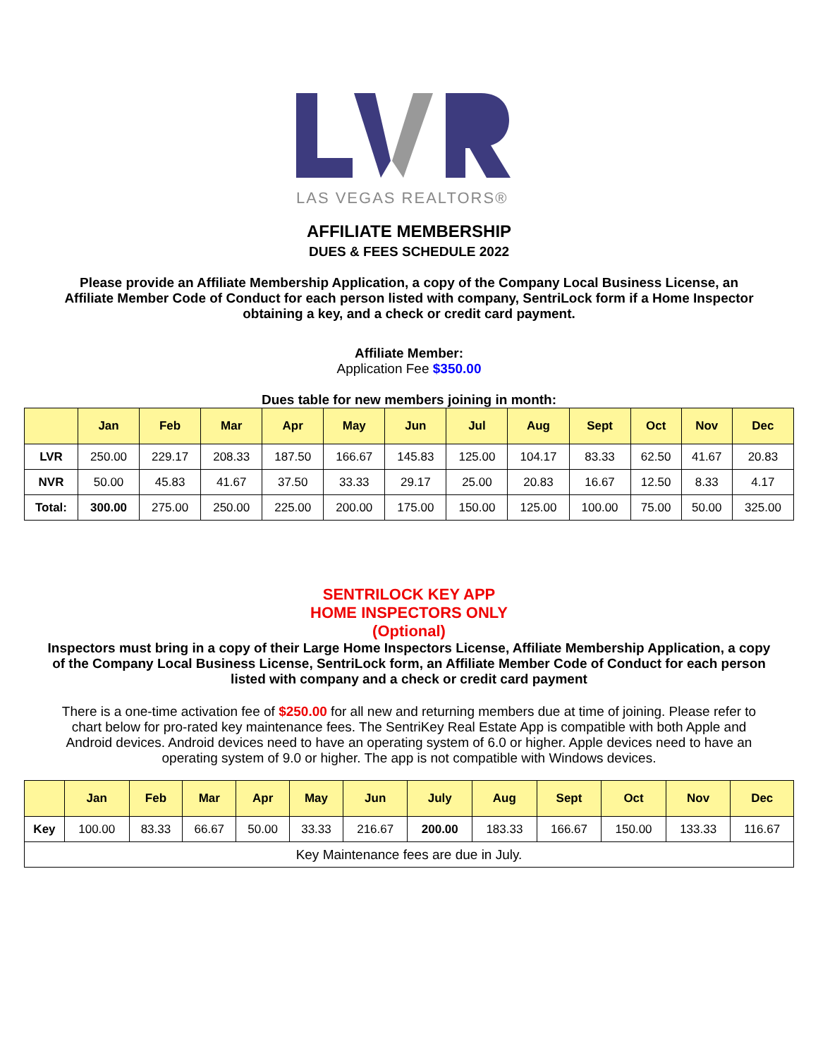LAS VEGAS REALTORS®
AFFILIATE MEMBERSHIP
DUES & FEES SCHEDULE 2022
Please provide an Affiliate Membership Application, a copy of the Company Local Business License, an Affiliate Member Code of Conduct for each person listed with company, SentriLock form if a Home Inspector obtaining a key, and a check or credit card payment.
Affiliate Member:
Application Fee $350.00
Dues table for new members joining in month:
| | Jan | Feb | Mar | Apr | May | Jun | Jul | Aug | Sept | Oct | Nov | Dec |
| --- | --- | --- | --- | --- | --- | --- | --- | --- | --- | --- | --- | --- |
| LVR | 250.00 | 229.17 | 208.33 | 187.50 | 166.67 | 145.83 | 125.00 | 104.17 | 83.33 | 62.50 | 41.67 | 20.83 |
| NVR | 50.00 | 45.83 | 41.67 | 37.50 | 33.33 | 29.17 | 25.00 | 20.83 | 16.67 | 12.50 | 8.33 | 4.17 |
| Total: | 300.00 | 275.00 | 250.00 | 225.00 | 200.00 | 175.00 | 150.00 | 125.00 | 100.00 | 75.00 | 50.00 | 325.00 |
SENTRILOCK KEY APP
HOME INSPECTORS ONLY
(Optional)
Inspectors must bring in a copy of their Large Home Inspectors License, Affiliate Membership Application, a copy of the Company Local Business License, SentriLock form, an Affiliate Member Code of Conduct for each person listed with company and a check or credit card payment
There is a one-time activation fee of $250.00 for all new and returning members due at time of joining. Please refer to chart below for pro-rated key maintenance fees. The SentriKey Real Estate App is compatible with both Apple and Android devices. Android devices need to have an operating system of 6.0 or higher. Apple devices need to have an operating system of 9.0 or higher. The app is not compatible with Windows devices.
| | Jan | Feb | Mar | Apr | May | Jun | July | Aug | Sept | Oct | Nov | Dec |
| --- | --- | --- | --- | --- | --- | --- | --- | --- | --- | --- | --- | --- |
| Key | 100.00 | 83.33 | 66.67 | 50.00 | 33.33 | 216.67 | 200.00 | 183.33 | 166.67 | 150.00 | 133.33 | 116.67 |
| Key Maintenance fees are due in July. | | | | | | | | | | | | |